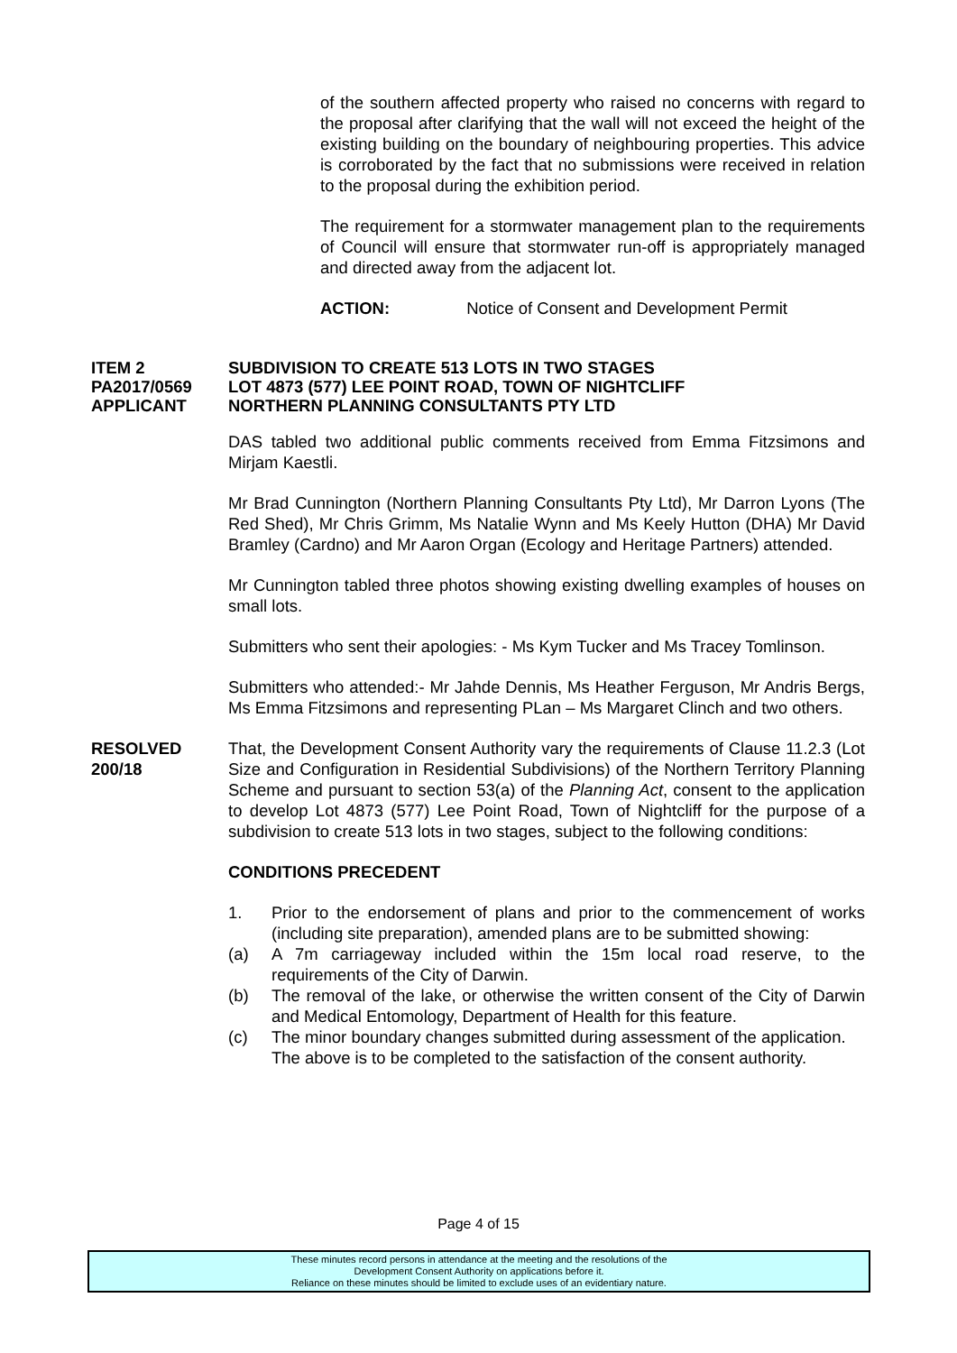of the southern affected property who raised no concerns with regard to the proposal after clarifying that the wall will not exceed the height of the existing building on the boundary of neighbouring properties. This advice is corroborated by the fact that no submissions were received in relation to the proposal during the exhibition period.
The requirement for a stormwater management plan to the requirements of Council will ensure that stormwater run-off is appropriately managed and directed away from the adjacent lot.
ACTION: Notice of Consent and Development Permit
ITEM 2 SUBDIVISION TO CREATE 513 LOTS IN TWO STAGES
PA2017/0569 LOT 4873 (577) LEE POINT ROAD, TOWN OF NIGHTCLIFF
APPLICANT NORTHERN PLANNING CONSULTANTS PTY LTD
DAS tabled two additional public comments received from Emma Fitzsimons and Mirjam Kaestli.
Mr Brad Cunnington (Northern Planning Consultants Pty Ltd), Mr Darron Lyons (The Red Shed), Mr Chris Grimm, Ms Natalie Wynn and Ms Keely Hutton (DHA) Mr David Bramley (Cardno) and Mr Aaron Organ (Ecology and Heritage Partners) attended.
Mr Cunnington tabled three photos showing existing dwelling examples of houses on small lots.
Submitters who sent their apologies: - Ms Kym Tucker and Ms Tracey Tomlinson.
Submitters who attended:- Mr Jahde Dennis, Ms Heather Ferguson, Mr Andris Bergs, Ms Emma Fitzsimons and representing PLan – Ms Margaret Clinch and two others.
RESOLVED
200/18
That, the Development Consent Authority vary the requirements of Clause 11.2.3 (Lot Size and Configuration in Residential Subdivisions) of the Northern Territory Planning Scheme and pursuant to section 53(a) of the Planning Act, consent to the application to develop Lot 4873 (577) Lee Point Road, Town of Nightcliff for the purpose of a subdivision to create 513 lots in two stages, subject to the following conditions:
CONDITIONS PRECEDENT
1. Prior to the endorsement of plans and prior to the commencement of works (including site preparation), amended plans are to be submitted showing:
(a) A 7m carriageway included within the 15m local road reserve, to the requirements of the City of Darwin.
(b) The removal of the lake, or otherwise the written consent of the City of Darwin and Medical Entomology, Department of Health for this feature.
(c) The minor boundary changes submitted during assessment of the application.
The above is to be completed to the satisfaction of the consent authority.
Page 4 of 15
These minutes record persons in attendance at the meeting and the resolutions of the
Development Consent Authority on applications before it.
Reliance on these minutes should be limited to exclude uses of an evidentiary nature.